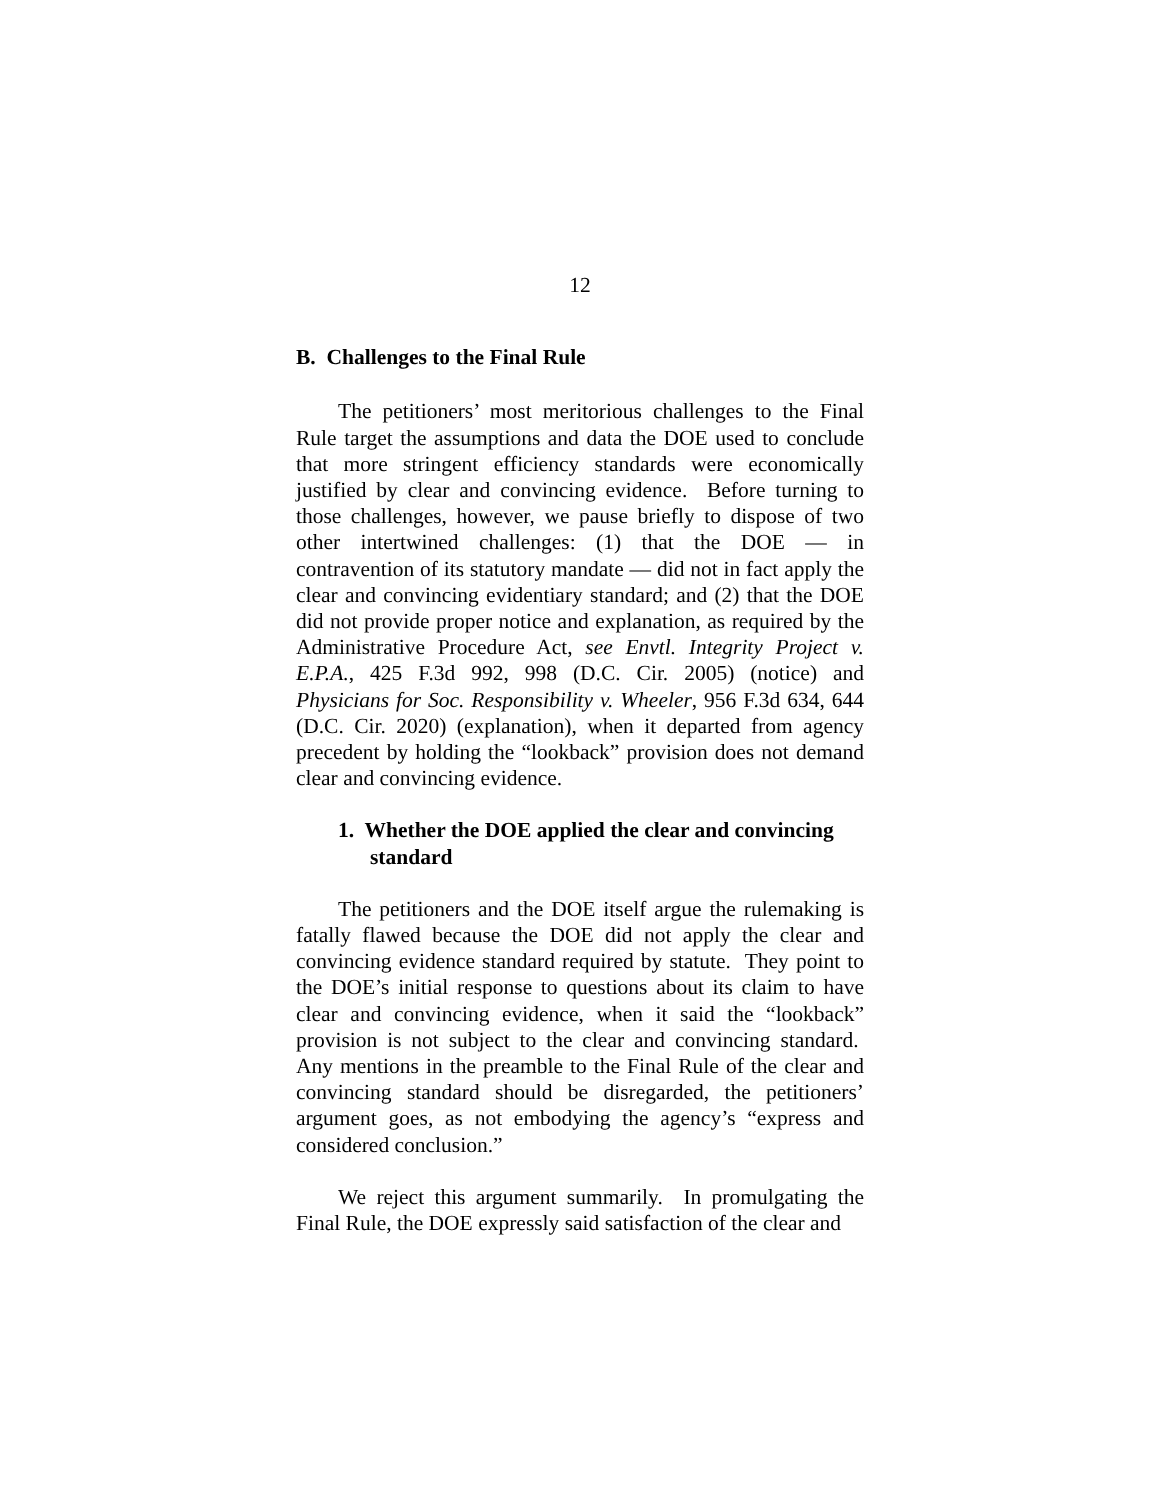12
B. Challenges to the Final Rule
The petitioners’ most meritorious challenges to the Final Rule target the assumptions and data the DOE used to conclude that more stringent efficiency standards were economically justified by clear and convincing evidence. Before turning to those challenges, however, we pause briefly to dispose of two other intertwined challenges: (1) that the DOE — in contravention of its statutory mandate — did not in fact apply the clear and convincing evidentiary standard; and (2) that the DOE did not provide proper notice and explanation, as required by the Administrative Procedure Act, see Envtl. Integrity Project v. E.P.A., 425 F.3d 992, 998 (D.C. Cir. 2005) (notice) and Physicians for Soc. Responsibility v. Wheeler, 956 F.3d 634, 644 (D.C. Cir. 2020) (explanation), when it departed from agency precedent by holding the “lookback” provision does not demand clear and convincing evidence.
1. Whether the DOE applied the clear and convincing standard
The petitioners and the DOE itself argue the rulemaking is fatally flawed because the DOE did not apply the clear and convincing evidence standard required by statute. They point to the DOE’s initial response to questions about its claim to have clear and convincing evidence, when it said the “lookback” provision is not subject to the clear and convincing standard. Any mentions in the preamble to the Final Rule of the clear and convincing standard should be disregarded, the petitioners’ argument goes, as not embodying the agency’s “express and considered conclusion.”
We reject this argument summarily. In promulgating the Final Rule, the DOE expressly said satisfaction of the clear and